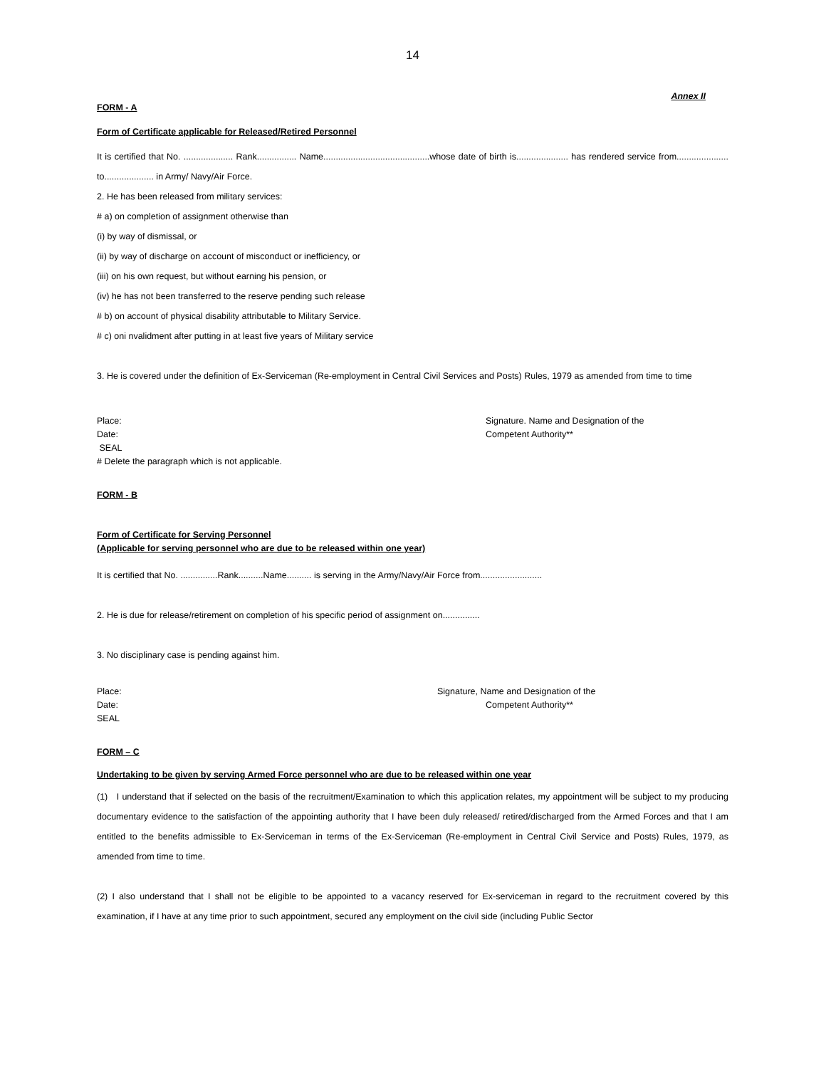14
Annex II
FORM - A
Form of Certificate applicable for Released/Retired Personnel
It is certified that No. .................... Rank................ Name...........................................whose date of birth is..................... has rendered service from..................... to.................... in Army/ Navy/Air Force.
2. He has been released from military services:
# a) on completion of assignment otherwise than
(i) by way of dismissal, or
(ii) by way of discharge on account of misconduct or inefficiency, or
(iii) on his own request, but without earning his pension, or
(iv) he has not been transferred to the reserve pending such release
# b) on account of physical disability attributable to Military Service.
# c) oni nvalidment after putting in at least five years of Military service
3. He is covered under the definition of Ex-Serviceman (Re-employment in Central Civil Services and Posts) Rules, 1979 as amended from time to time
Place:
Date:
SEAL
# Delete the paragraph which is not applicable.
Signature. Name and Designation of the
Competent Authority**
FORM - B
Form of Certificate for Serving Personnel
(Applicable for serving personnel who are due to be released within one year)
It is certified that No. ...............Rank..........Name.......... is serving in the Army/Navy/Air Force from.........................
2. He is due for release/retirement on completion of his specific period of assignment on...............
3. No disciplinary case is pending against him.
Place:
Date:
SEAL
Signature, Name and Designation of the
Competent Authority**
FORM – C
Undertaking to be given by serving Armed Force personnel who are due to be released within one year
(1) I understand that if selected on the basis of the recruitment/Examination to which this application relates, my appointment will be subject to my producing documentary evidence to the satisfaction of the appointing authority that I have been duly released/ retired/discharged from the Armed Forces and that I am entitled to the benefits admissible to Ex-Serviceman in terms of the Ex-Serviceman (Re-employment in Central Civil Service and Posts) Rules, 1979, as amended from time to time.
(2) I also understand that I shall not be eligible to be appointed to a vacancy reserved for Ex-serviceman in regard to the recruitment covered by this examination, if I have at any time prior to such appointment, secured any employment on the civil side (including Public Sector